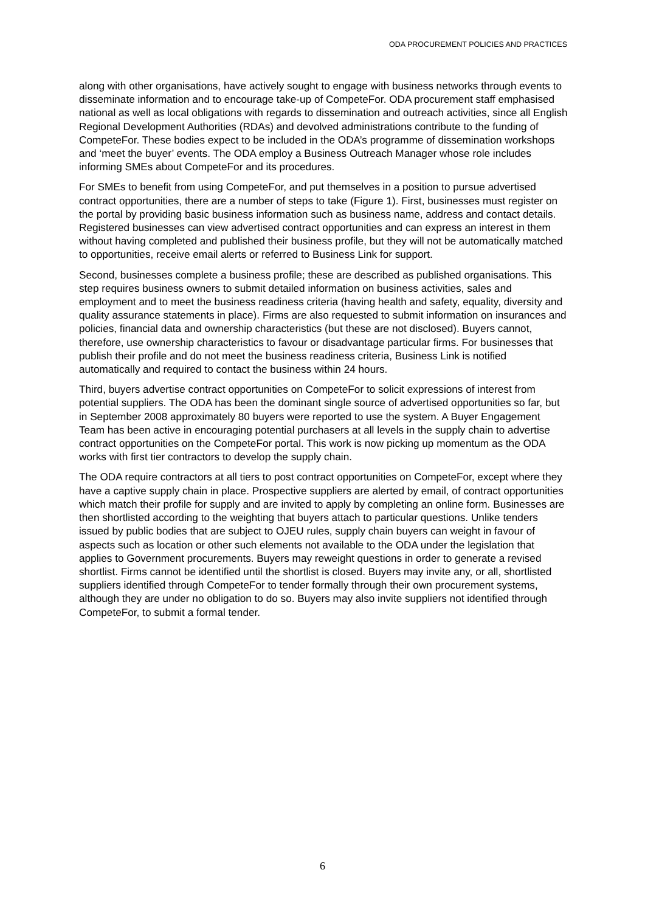ODA PROCUREMENT POLICIES AND PRACTICES
along with other organisations, have actively sought to engage with business networks through events to disseminate information and to encourage take-up of CompeteFor. ODA procurement staff emphasised national as well as local obligations with regards to dissemination and outreach activities, since all English Regional Development Authorities (RDAs) and devolved administrations contribute to the funding of CompeteFor. These bodies expect to be included in the ODA’s programme of dissemination workshops and ‘meet the buyer’ events. The ODA employ a Business Outreach Manager whose role includes informing SMEs about CompeteFor and its procedures.
For SMEs to benefit from using CompeteFor, and put themselves in a position to pursue advertised contract opportunities, there are a number of steps to take (Figure 1). First, businesses must register on the portal by providing basic business information such as business name, address and contact details. Registered businesses can view advertised contract opportunities and can express an interest in them without having completed and published their business profile, but they will not be automatically matched to opportunities, receive email alerts or referred to Business Link for support.
Second, businesses complete a business profile; these are described as published organisations. This step requires business owners to submit detailed information on business activities, sales and employment and to meet the business readiness criteria (having health and safety, equality, diversity and quality assurance statements in place). Firms are also requested to submit information on insurances and policies, financial data and ownership characteristics (but these are not disclosed). Buyers cannot, therefore, use ownership characteristics to favour or disadvantage particular firms. For businesses that publish their profile and do not meet the business readiness criteria, Business Link is notified automatically and required to contact the business within 24 hours.
Third, buyers advertise contract opportunities on CompeteFor to solicit expressions of interest from potential suppliers. The ODA has been the dominant single source of advertised opportunities so far, but in September 2008 approximately 80 buyers were reported to use the system. A Buyer Engagement Team has been active in encouraging potential purchasers at all levels in the supply chain to advertise contract opportunities on the CompeteFor portal. This work is now picking up momentum as the ODA works with first tier contractors to develop the supply chain.
The ODA require contractors at all tiers to post contract opportunities on CompeteFor, except where they have a captive supply chain in place. Prospective suppliers are alerted by email, of contract opportunities which match their profile for supply and are invited to apply by completing an online form. Businesses are then shortlisted according to the weighting that buyers attach to particular questions. Unlike tenders issued by public bodies that are subject to OJEU rules, supply chain buyers can weight in favour of aspects such as location or other such elements not available to the ODA under the legislation that applies to Government procurements. Buyers may reweight questions in order to generate a revised shortlist. Firms cannot be identified until the shortlist is closed. Buyers may invite any, or all, shortlisted suppliers identified through CompeteFor to tender formally through their own procurement systems, although they are under no obligation to do so. Buyers may also invite suppliers not identified through CompeteFor, to submit a formal tender.
6